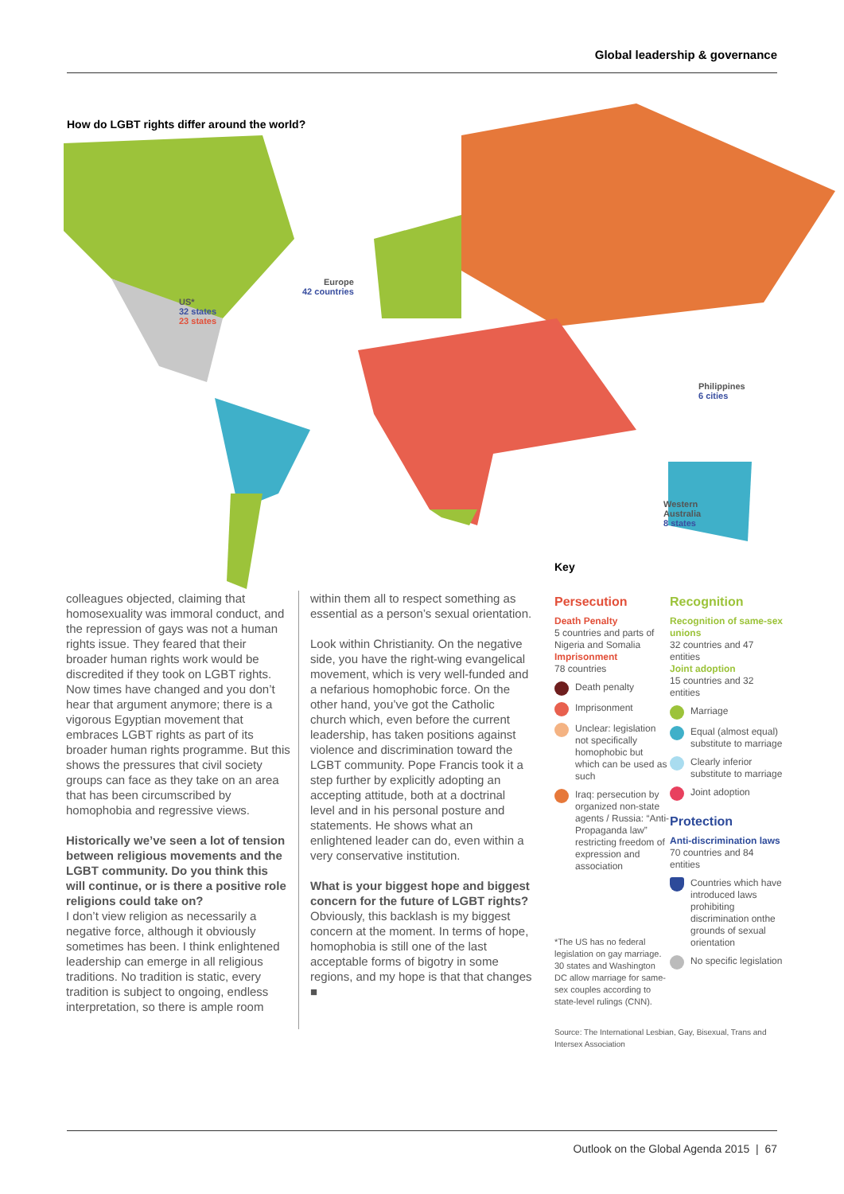Global leadership & governance
How do LGBT rights differ around the world?
US*
32 states
23 states
Europe
42 countries
Philippines
6 cities
Western
Australia
8 states
colleagues objected, claiming that homosexuality was immoral conduct, and the repression of gays was not a human rights issue. They feared that their broader human rights work would be discredited if they took on LGBT rights. Now times have changed and you don’t hear that argument anymore; there is a vigorous Egyptian movement that embraces LGBT rights as part of its broader human rights programme. But this shows the pressures that civil society groups can face as they take on an area that has been circumscribed by homophobia and regressive views.
Historically we’ve seen a lot of tension between religious movements and the LGBT community. Do you think this will continue, or is there a positive role religions could take on?
I don’t view religion as necessarily a negative force, although it obviously sometimes has been. I think enlightened leadership can emerge in all religious traditions. No tradition is static, every tradition is subject to ongoing, endless interpretation, so there is ample room
within them all to respect something as essential as a person’s sexual orientation.
Look within Christianity. On the negative side, you have the right-wing evangelical movement, which is very well-funded and a nefarious homophobic force. On the other hand, you’ve got the Catholic church which, even before the current leadership, has taken positions against violence and discrimination toward the LGBT community. Pope Francis took it a step further by explicitly adopting an accepting attitude, both at a doctrinal level and in his personal posture and statements. He shows what an enlightened leader can do, even within a very conservative institution.
What is your biggest hope and biggest concern for the future of LGBT rights?
Obviously, this backlash is my biggest concern at the moment. In terms of hope, homophobia is still one of the last acceptable forms of bigotry in some regions, and my hope is that that changes ■
Key
Persecution
Death Penalty
5 countries and parts of Nigeria and Somalia
Imprisonment
78 countries
Death penalty
Imprisonment
Unclear: legislation not specifically homophobic but which can be used as such
Iraq: persecution by organized non-state agents / Russia: “Anti-Propaganda law” restricting freedom of expression and association
*The US has no federal legislation on gay marriage. 30 states and Washington DC allow marriage for same-sex couples according to state-level rulings (CNN).
Recognition
Recognition of same-sex unions
32 countries and 47 entities
Joint adoption
15 countries and 32 entities
Marriage
Equal (almost equal) substitute to marriage
Clearly inferior substitute to marriage
Joint adoption
Protection
Anti-discrimination laws
70 countries and 84 entities
Countries which have introduced laws prohibiting discrimination onthe grounds of sexual orientation
No specific legislation
Source: The International Lesbian, Gay, Bisexual, Trans and Intersex Association
Outlook on the Global Agenda 2015 | 67